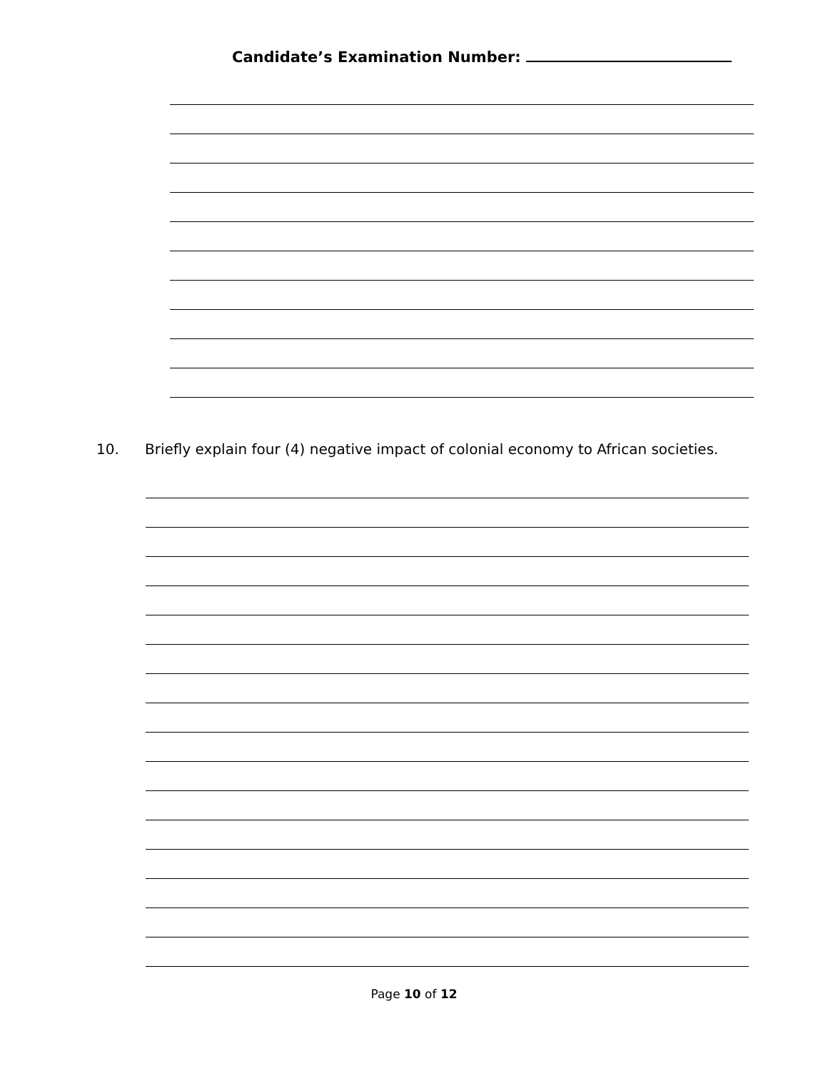Candidate’s Examination Number:
10. Briefly explain four (4) negative impact of colonial economy to African societies.
Page 10 of 12